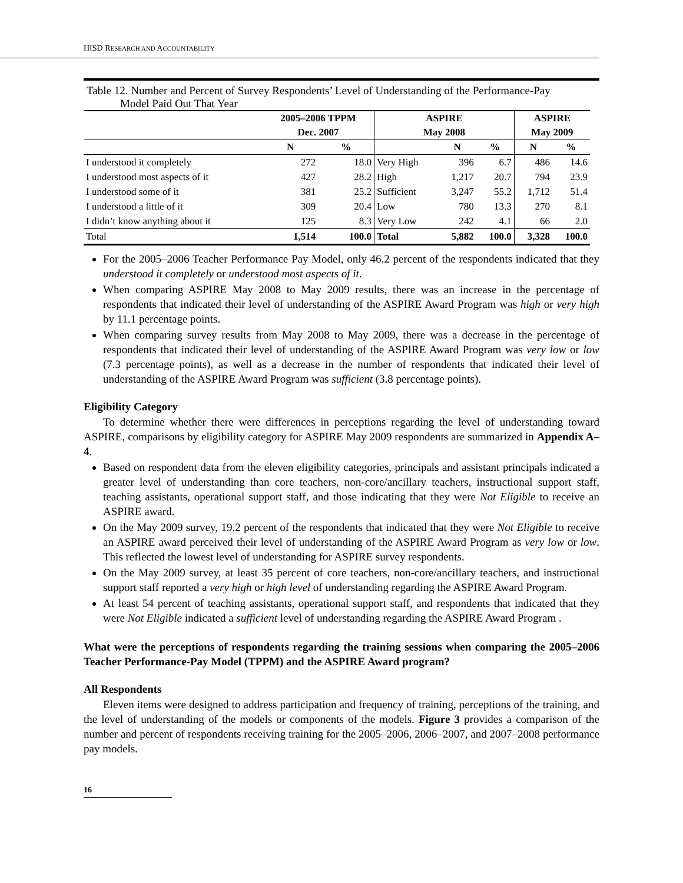HISD RESEARCH AND ACCOUNTABILITY
Table 12. Number and Percent of Survey Respondents’ Level of Understanding of the Performance-Pay
Model Paid Out That Year
| | 2005–2006 TPPM | | ASPIRE | | | ASPIRE | |
| --- | --- | --- | --- | --- | --- | --- | --- |
| | Dec. 2007 | | May 2008 | | | May 2009 | |
| | N | % | | N | % | N | % |
| I understood it completely | 272 | 18.0 | Very High | 396 | 6.7 | 486 | 14.6 |
| I understood most aspects of it | 427 | 28.2 | High | 1,217 | 20.7 | 794 | 23.9 |
| I understood some of it | 381 | 25.2 | Sufficient | 3,247 | 55.2 | 1,712 | 51.4 |
| I understood a little of it | 309 | 20.4 | Low | 780 | 13.3 | 270 | 8.1 |
| I didn’t know anything about it | 125 | 8.3 | Very Low | 242 | 4.1 | 66 | 2.0 |
| Total | 1,514 | 100.0 | Total | 5,882 | 100.0 | 3,328 | 100.0 |
For the 2005–2006 Teacher Performance Pay Model, only 46.2 percent of the respondents indicated that they understood it completely or understood most aspects of it.
When comparing ASPIRE May 2008 to May 2009 results, there was an increase in the percentage of respondents that indicated their level of understanding of the ASPIRE Award Program was high or very high by 11.1 percentage points.
When comparing survey results from May 2008 to May 2009, there was a decrease in the percentage of respondents that indicated their level of understanding of the ASPIRE Award Program was very low or low (7.3 percentage points), as well as a decrease in the number of respondents that indicated their level of understanding of the ASPIRE Award Program was sufficient (3.8 percentage points).
Eligibility Category
To determine whether there were differences in perceptions regarding the level of understanding toward ASPIRE, comparisons by eligibility category for ASPIRE May 2009 respondents are summarized in Appendix A–4.
Based on respondent data from the eleven eligibility categories, principals and assistant principals indicated a greater level of understanding than core teachers, non-core/ancillary teachers, instructional support staff, teaching assistants, operational support staff, and those indicating that they were Not Eligible to receive an ASPIRE award.
On the May 2009 survey, 19.2 percent of the respondents that indicated that they were Not Eligible to receive an ASPIRE award perceived their level of understanding of the ASPIRE Award Program as very low or low. This reflected the lowest level of understanding for ASPIRE survey respondents.
On the May 2009 survey, at least 35 percent of core teachers, non-core/ancillary teachers, and instructional support staff reported a very high or high level of understanding regarding the ASPIRE Award Program.
At least 54 percent of teaching assistants, operational support staff, and respondents that indicated that they were Not Eligible indicated a sufficient level of understanding regarding the ASPIRE Award Program .
What were the perceptions of respondents regarding the training sessions when comparing the 2005–2006 Teacher Performance-Pay Model (TPPM) and the ASPIRE Award program?
All Respondents
Eleven items were designed to address participation and frequency of training, perceptions of the training, and the level of understanding of the models or components of the models. Figure 3 provides a comparison of the number and percent of respondents receiving training for the 2005–2006, 2006–2007, and 2007–2008 performance pay models.
16